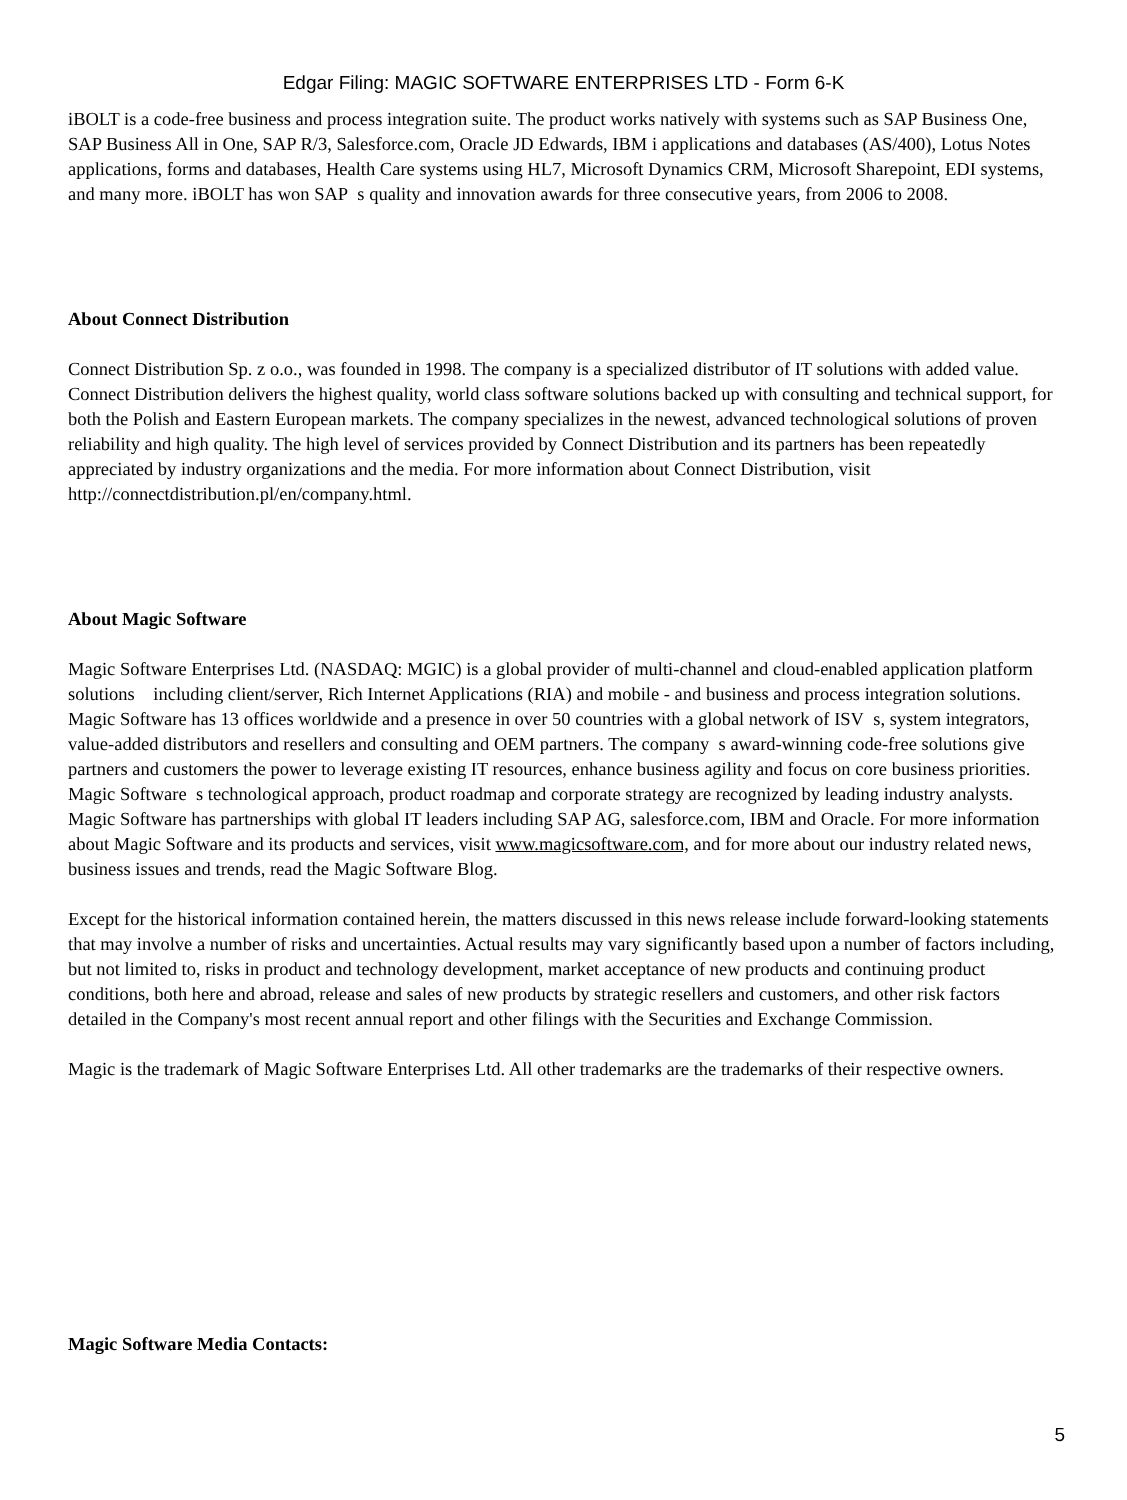Edgar Filing: MAGIC SOFTWARE ENTERPRISES LTD - Form 6-K
iBOLT is a code-free business and process integration suite. The product works natively with systems such as SAP Business One, SAP Business All in One, SAP R/3, Salesforce.com, Oracle JD Edwards, IBM i applications and databases (AS/400), Lotus Notes applications, forms and databases, Health Care systems using HL7, Microsoft Dynamics CRM, Microsoft Sharepoint, EDI systems, and many more. iBOLT has won SAP s quality and innovation awards for three consecutive years, from 2006 to 2008.
About Connect Distribution
Connect Distribution Sp. z o.o., was founded in 1998. The company is a specialized distributor of IT solutions with added value. Connect Distribution delivers the highest quality, world class software solutions backed up with consulting and technical support, for both the Polish and Eastern European markets. The company specializes in the newest, advanced technological solutions of proven reliability and high quality. The high level of services provided by Connect Distribution and its partners has been repeatedly appreciated by industry organizations and the media. For more information about Connect Distribution, visit http://connectdistribution.pl/en/company.html.
About Magic Software
Magic Software Enterprises Ltd. (NASDAQ: MGIC) is a global provider of multi-channel and cloud-enabled application platform solutions including client/server, Rich Internet Applications (RIA) and mobile - and business and process integration solutions. Magic Software has 13 offices worldwide and a presence in over 50 countries with a global network of ISV s, system integrators, value-added distributors and resellers and consulting and OEM partners. The company s award-winning code-free solutions give partners and customers the power to leverage existing IT resources, enhance business agility and focus on core business priorities. Magic Software s technological approach, product roadmap and corporate strategy are recognized by leading industry analysts. Magic Software has partnerships with global IT leaders including SAP AG, salesforce.com, IBM and Oracle. For more information about Magic Software and its products and services, visit www.magicsoftware.com, and for more about our industry related news, business issues and trends, read the Magic Software Blog.
Except for the historical information contained herein, the matters discussed in this news release include forward-looking statements that may involve a number of risks and uncertainties. Actual results may vary significantly based upon a number of factors including, but not limited to, risks in product and technology development, market acceptance of new products and continuing product conditions, both here and abroad, release and sales of new products by strategic resellers and customers, and other risk factors detailed in the Company's most recent annual report and other filings with the Securities and Exchange Commission.
Magic is the trademark of Magic Software Enterprises Ltd. All other trademarks are the trademarks of their respective owners.
Magic Software Media Contacts:
5